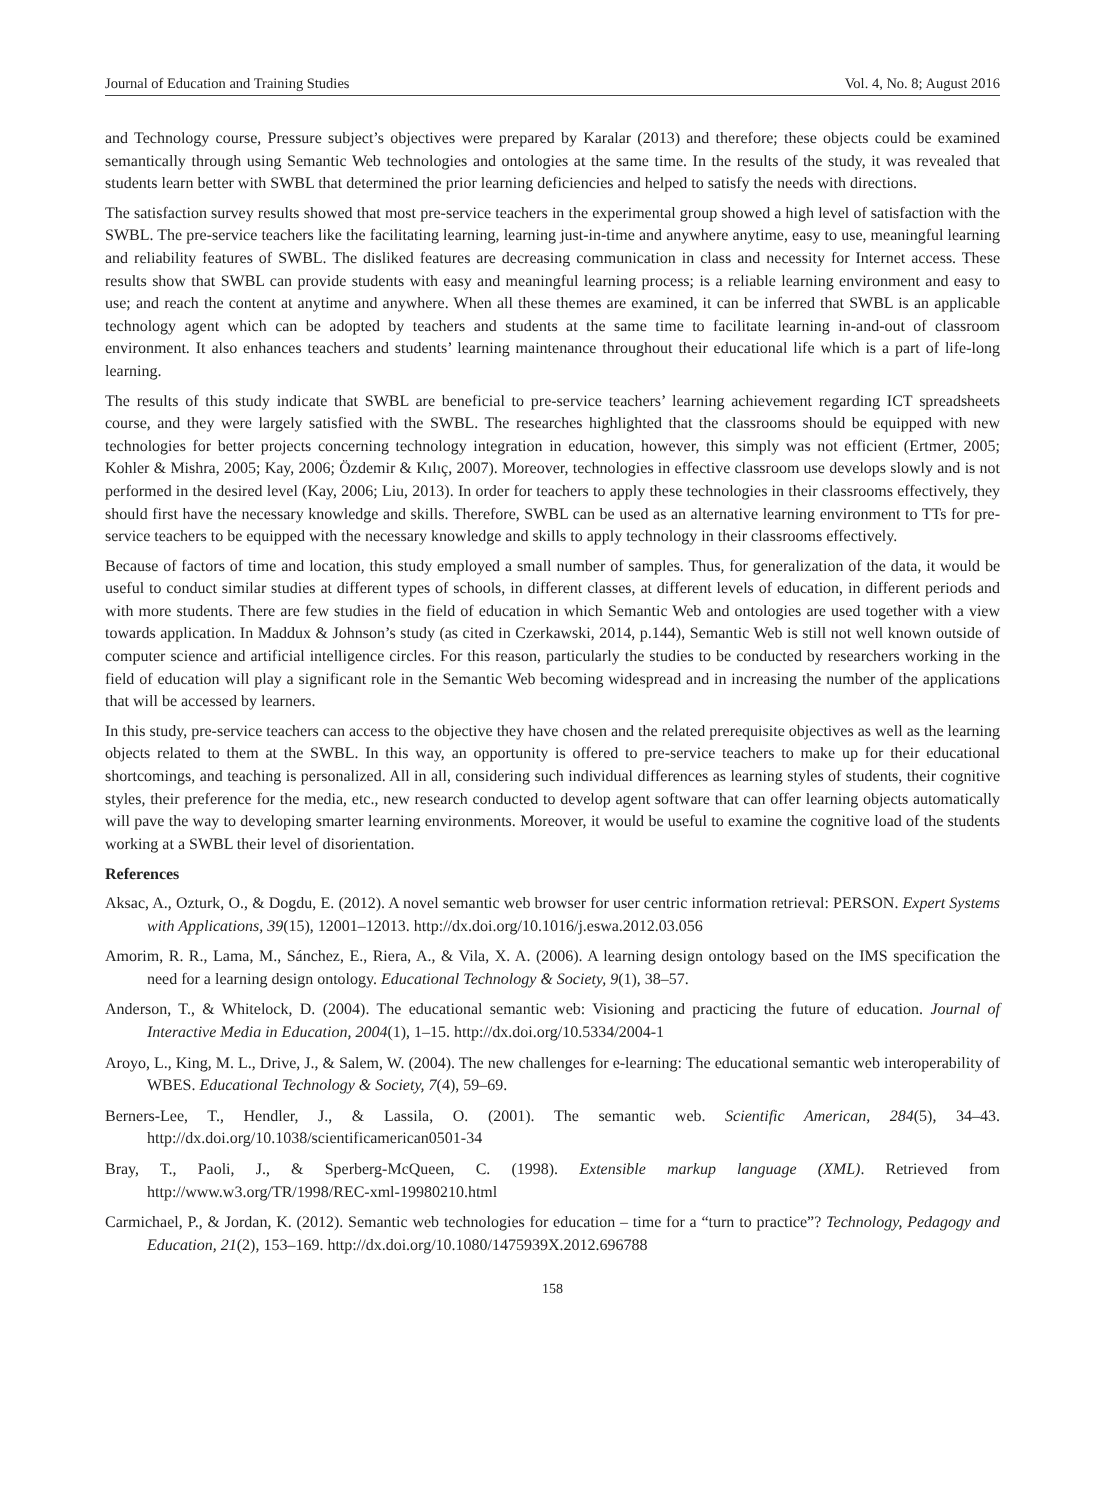Journal of Education and Training Studies Vol. 4, No. 8; August 2016
and Technology course, Pressure subject’s objectives were prepared by Karalar (2013) and therefore; these objects could be examined semantically through using Semantic Web technologies and ontologies at the same time. In the results of the study, it was revealed that students learn better with SWBL that determined the prior learning deficiencies and helped to satisfy the needs with directions.
The satisfaction survey results showed that most pre-service teachers in the experimental group showed a high level of satisfaction with the SWBL. The pre-service teachers like the facilitating learning, learning just-in-time and anywhere anytime, easy to use, meaningful learning and reliability features of SWBL. The disliked features are decreasing communication in class and necessity for Internet access. These results show that SWBL can provide students with easy and meaningful learning process; is a reliable learning environment and easy to use; and reach the content at anytime and anywhere. When all these themes are examined, it can be inferred that SWBL is an applicable technology agent which can be adopted by teachers and students at the same time to facilitate learning in-and-out of classroom environment. It also enhances teachers and students’ learning maintenance throughout their educational life which is a part of life-long learning.
The results of this study indicate that SWBL are beneficial to pre-service teachers’ learning achievement regarding ICT spreadsheets course, and they were largely satisfied with the SWBL. The researches highlighted that the classrooms should be equipped with new technologies for better projects concerning technology integration in education, however, this simply was not efficient (Ertmer, 2005; Kohler & Mishra, 2005; Kay, 2006; Özdemir & Kılıç, 2007). Moreover, technologies in effective classroom use develops slowly and is not performed in the desired level (Kay, 2006; Liu, 2013). In order for teachers to apply these technologies in their classrooms effectively, they should first have the necessary knowledge and skills. Therefore, SWBL can be used as an alternative learning environment to TTs for pre-service teachers to be equipped with the necessary knowledge and skills to apply technology in their classrooms effectively.
Because of factors of time and location, this study employed a small number of samples. Thus, for generalization of the data, it would be useful to conduct similar studies at different types of schools, in different classes, at different levels of education, in different periods and with more students. There are few studies in the field of education in which Semantic Web and ontologies are used together with a view towards application. In Maddux & Johnson’s study (as cited in Czerkawski, 2014, p.144), Semantic Web is still not well known outside of computer science and artificial intelligence circles. For this reason, particularly the studies to be conducted by researchers working in the field of education will play a significant role in the Semantic Web becoming widespread and in increasing the number of the applications that will be accessed by learners.
In this study, pre-service teachers can access to the objective they have chosen and the related prerequisite objectives as well as the learning objects related to them at the SWBL. In this way, an opportunity is offered to pre-service teachers to make up for their educational shortcomings, and teaching is personalized. All in all, considering such individual differences as learning styles of students, their cognitive styles, their preference for the media, etc., new research conducted to develop agent software that can offer learning objects automatically will pave the way to developing smarter learning environments. Moreover, it would be useful to examine the cognitive load of the students working at a SWBL their level of disorientation.
References
Aksac, A., Ozturk, O., & Dogdu, E. (2012). A novel semantic web browser for user centric information retrieval: PERSON. Expert Systems with Applications, 39(15), 12001–12013. http://dx.doi.org/10.1016/j.eswa.2012.03.056
Amorim, R. R., Lama, M., Sánchez, E., Riera, A., & Vila, X. A. (2006). A learning design ontology based on the IMS specification the need for a learning design ontology. Educational Technology & Society, 9(1), 38–57.
Anderson, T., & Whitelock, D. (2004). The educational semantic web: Visioning and practicing the future of education. Journal of Interactive Media in Education, 2004(1), 1–15. http://dx.doi.org/10.5334/2004-1
Aroyo, L., King, M. L., Drive, J., & Salem, W. (2004). The new challenges for e-learning: The educational semantic web interoperability of WBES. Educational Technology & Society, 7(4), 59–69.
Berners-Lee, T., Hendler, J., & Lassila, O. (2001). The semantic web. Scientific American, 284(5), 34–43. http://dx.doi.org/10.1038/scientificamerican0501-34
Bray, T., Paoli, J., & Sperberg-McQueen, C. (1998). Extensible markup language (XML). Retrieved from http://www.w3.org/TR/1998/REC-xml-19980210.html
Carmichael, P., & Jordan, K. (2012). Semantic web technologies for education – time for a “turn to practice”? Technology, Pedagogy and Education, 21(2), 153–169. http://dx.doi.org/10.1080/1475939X.2012.696788
158